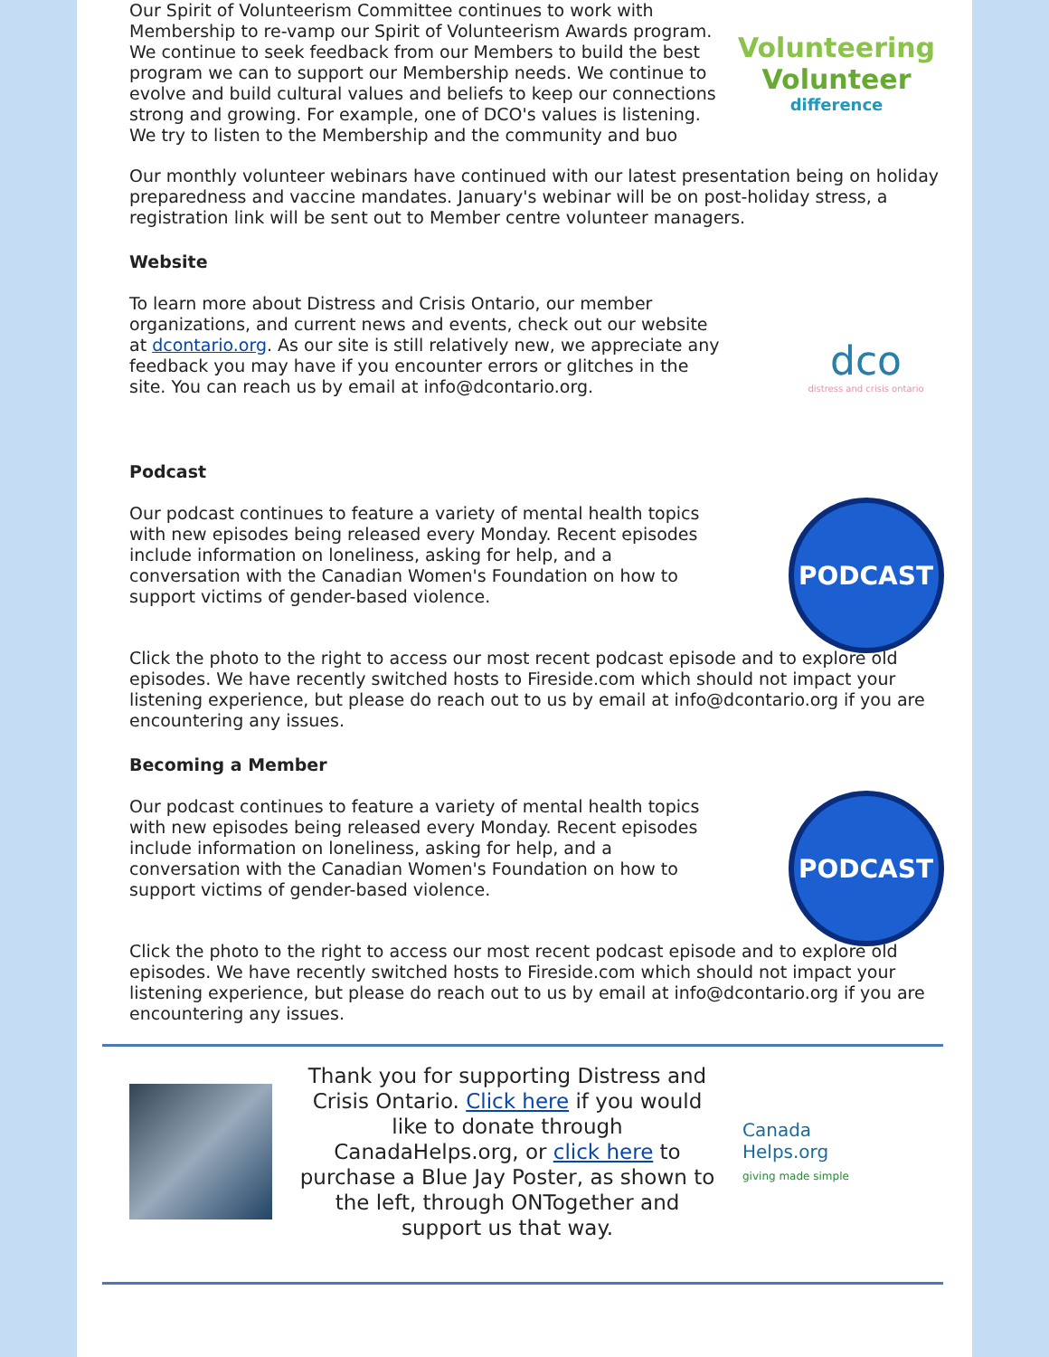Our Spirit of Volunteerism Committee continues to work with Membership to re-vamp our Spirit of Volunteerism Awards program. We continue to seek feedback from our Members to build the best program we can to support our Membership needs. We continue to evolve and build cultural values and beliefs to keep our connections strong and growing. For example, one of DCO's values is listening. We try to listen to the Membership and the community and buo
Volunteering
Volunteer
difference
Our monthly volunteer webinars have continued with our latest presentation being on holiday preparedness and vaccine mandates. January's webinar will be on post-holiday stress, a registration link will be sent out to Member centre volunteer managers.
Website
To learn more about Distress and Crisis Ontario, our member organizations, and current news and events, check out our website at dcontario.org. As our site is still relatively new, we appreciate any feedback you may have if you encounter errors or glitches in the site. You can reach us by email at info@dcontario.org.
dco
distress and crisis ontario
Podcast
Our podcast continues to feature a variety of mental health topics with new episodes being released every Monday. Recent episodes include information on loneliness, asking for help, and a conversation with the Canadian Women's Foundation on how to support victims of gender-based violence.
PODCAST
Click the photo to the right to access our most recent podcast episode and to explore old episodes. We have recently switched hosts to Fireside.com which should not impact your listening experience, but please do reach out to us by email at info@dcontario.org if you are encountering any issues.
Becoming a Member
Our podcast continues to feature a variety of mental health topics with new episodes being released every Monday. Recent episodes include information on loneliness, asking for help, and a conversation with the Canadian Women's Foundation on how to support victims of gender-based violence.
PODCAST
Click the photo to the right to access our most recent podcast episode and to explore old episodes. We have recently switched hosts to Fireside.com which should not impact your listening experience, but please do reach out to us by email at info@dcontario.org if you are encountering any issues.
Thank you for supporting Distress and Crisis Ontario. Click here if you would like to donate through CanadaHelps.org, or click here to purchase a Blue Jay Poster, as shown to the left, through ONTogether and support us that way.
Canada
Helps.org
giving made simple